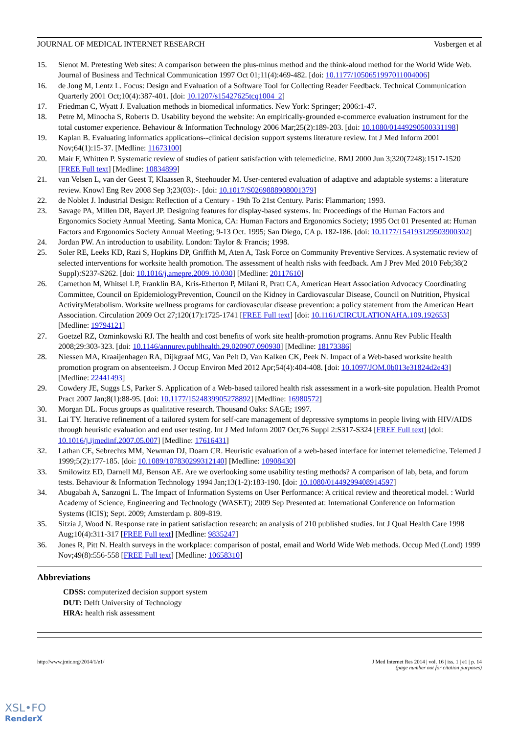JOURNAL OF MEDICAL INTERNET RESEARCH Vosbergen et al
15. Sienot M. Pretesting Web sites: A comparison between the plus-minus method and the think-aloud method for the World Wide Web. Journal of Business and Technical Communication 1997 Oct 01;11(4):469-482. [doi: 10.1177/1050651997011004006]
16. de Jong M, Lentz L. Focus: Design and Evaluation of a Software Tool for Collecting Reader Feedback. Technical Communication Quarterly 2001 Oct;10(4):387-401. [doi: 10.1207/s15427625tcq1004_2]
17. Friedman C, Wyatt J. Evaluation methods in biomedical informatics. New York: Springer; 2006:1-47.
18. Petre M, Minocha S, Roberts D. Usability beyond the website: An empirically-grounded e-commerce evaluation instrument for the total customer experience. Behaviour & Information Technology 2006 Mar;25(2):189-203. [doi: 10.1080/01449290500331198]
19. Kaplan B. Evaluating informatics applications--clinical decision support systems literature review. Int J Med Inform 2001 Nov;64(1):15-37. [Medline: 11673100]
20. Mair F, Whitten P. Systematic review of studies of patient satisfaction with telemedicine. BMJ 2000 Jun 3;320(7248):1517-1520 [FREE Full text] [Medline: 10834899]
21. van Velsen L, van der Geest T, Klaassen R, Steehouder M. User-centered evaluation of adaptive and adaptable systems: a literature review. Knowl Eng Rev 2008 Sep 3;23(03):-. [doi: 10.1017/S0269888908001379]
22. de Noblet J. Industrial Design: Reflection of a Century - 19th To 21st Century. Paris: Flammarion; 1993.
23. Savage PA, Millen DR, Bayerl JP. Designing features for display-based systems. In: Proceedings of the Human Factors and Ergonomics Society Annual Meeting. Santa Monica, CA: Human Factors and Ergonomics Society; 1995 Oct 01 Presented at: Human Factors and Ergonomics Society Annual Meeting; 9-13 Oct. 1995; San Diego, CA p. 182-186. [doi: 10.1177/154193129503900302]
24. Jordan PW. An introduction to usability. London: Taylor & Francis; 1998.
25. Soler RE, Leeks KD, Razi S, Hopkins DP, Griffith M, Aten A, Task Force on Community Preventive Services. A systematic review of selected interventions for worksite health promotion. The assessment of health risks with feedback. Am J Prev Med 2010 Feb;38(2 Suppl):S237-S262. [doi: 10.1016/j.amepre.2009.10.030] [Medline: 20117610]
26. Carnethon M, Whitsel LP, Franklin BA, Kris-Etherton P, Milani R, Pratt CA, American Heart Association Advocacy Coordinating Committee, Council on EpidemiologyPrevention, Council on the Kidney in Cardiovascular Disease, Council on Nutrition, Physical ActivityMetabolism. Worksite wellness programs for cardiovascular disease prevention: a policy statement from the American Heart Association. Circulation 2009 Oct 27;120(17):1725-1741 [FREE Full text] [doi: 10.1161/CIRCULATIONAHA.109.192653] [Medline: 19794121]
27. Goetzel RZ, Ozminkowski RJ. The health and cost benefits of work site health-promotion programs. Annu Rev Public Health 2008;29:303-323. [doi: 10.1146/annurev.publhealth.29.020907.090930] [Medline: 18173386]
28. Niessen MA, Kraaijenhagen RA, Dijkgraaf MG, Van Pelt D, Van Kalken CK, Peek N. Impact of a Web-based worksite health promotion program on absenteeism. J Occup Environ Med 2012 Apr;54(4):404-408. [doi: 10.1097/JOM.0b013e31824d2e43] [Medline: 22441493]
29. Cowdery JE, Suggs LS, Parker S. Application of a Web-based tailored health risk assessment in a work-site population. Health Promot Pract 2007 Jan;8(1):88-95. [doi: 10.1177/1524839905278892] [Medline: 16980572]
30. Morgan DL. Focus groups as qualitative research. Thousand Oaks: SAGE; 1997.
31. Lai TY. Iterative refinement of a tailored system for self-care management of depressive symptoms in people living with HIV/AIDS through heuristic evaluation and end user testing. Int J Med Inform 2007 Oct;76 Suppl 2:S317-S324 [FREE Full text] [doi: 10.1016/j.ijmedinf.2007.05.007] [Medline: 17616431]
32. Lathan CE, Sebrechts MM, Newman DJ, Doarn CR. Heuristic evaluation of a web-based interface for internet telemedicine. Telemed J 1999;5(2):177-185. [doi: 10.1089/107830299312140] [Medline: 10908430]
33. Smilowitz ED, Darnell MJ, Benson AE. Are we overlooking some usability testing methods? A comparison of lab, beta, and forum tests. Behaviour & Information Technology 1994 Jan;13(1-2):183-190. [doi: 10.1080/01449299408914597]
34. Abugabah A, Sanzogni L. The Impact of Information Systems on User Performance: A critical review and theoretical model. : World Academy of Science, Engineering and Technology (WASET); 2009 Sep Presented at: International Conference on Information Systems (ICIS); Sept. 2009; Amsterdam p. 809-819.
35. Sitzia J, Wood N. Response rate in patient satisfaction research: an analysis of 210 published studies. Int J Qual Health Care 1998 Aug;10(4):311-317 [FREE Full text] [Medline: 9835247]
36. Jones R, Pitt N. Health surveys in the workplace: comparison of postal, email and World Wide Web methods. Occup Med (Lond) 1999 Nov;49(8):556-558 [FREE Full text] [Medline: 10658310]
Abbreviations
CDSS: computerized decision support system
DUT: Delft University of Technology
HRA: health risk assessment
http://www.jmir.org/2014/1/e1/ J Med Internet Res 2014 | vol. 16 | iss. 1 | e1 | p. 14
(page number not for citation purposes)
XSL•FO
RenderX